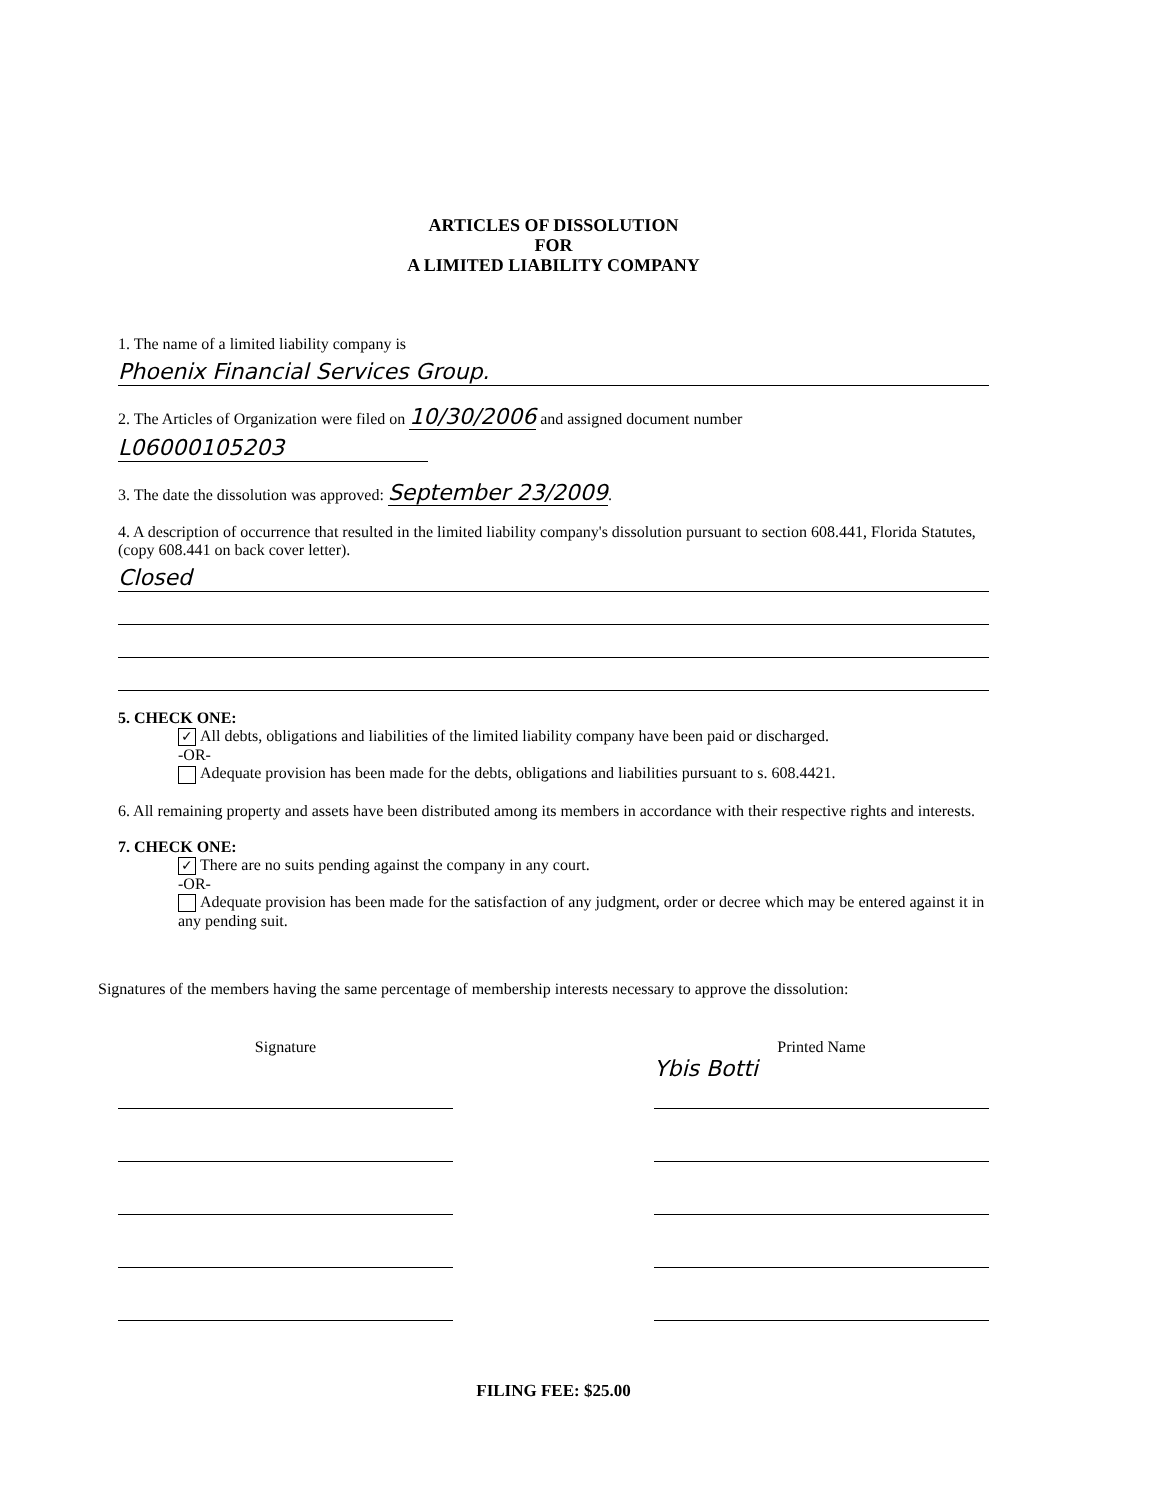ARTICLES OF DISSOLUTION
FOR
A LIMITED LIABILITY COMPANY
1. The name of a limited liability company is
Phoenix Financial Services Group.
2. The Articles of Organization were filed on 10/30/2006 and assigned document number
L06000105203
3. The date the dissolution was approved: September 23/2009.
4. A description of occurrence that resulted in the limited liability company's dissolution pursuant to section 608.441, Florida Statutes, (copy 608.441 on back cover letter).
Closed
5. CHECK ONE:
✓ All debts, obligations and liabilities of the limited liability company have been paid or discharged.
-OR-
Adequate provision has been made for the debts, obligations and liabilities pursuant to s. 608.4421.
6. All remaining property and assets have been distributed among its members in accordance with their respective rights and interests.
7. CHECK ONE:
✓ There are no suits pending against the company in any court.
-OR-
Adequate provision has been made for the satisfaction of any judgment, order or decree which may be entered against it in any pending suit.
Signatures of the members having the same percentage of membership interests necessary to approve the dissolution:
Signature Printed Name
Ybis Botti
FILING FEE: $25.00